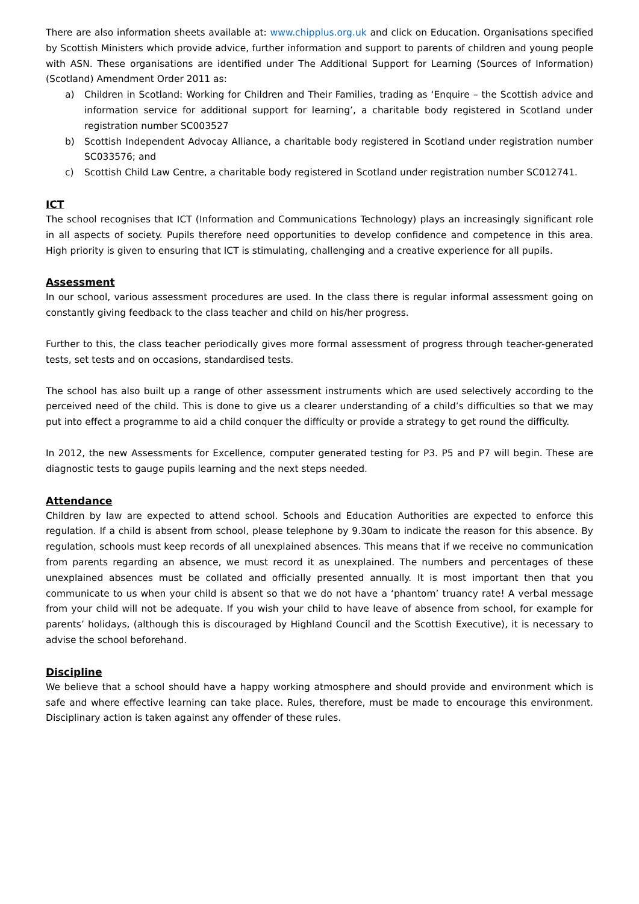There are also information sheets available at: www.chipplus.org.uk and click on Education. Organisations specified by Scottish Ministers which provide advice, further information and support to parents of children and young people with ASN. These organisations are identified under The Additional Support for Learning (Sources of Information) (Scotland) Amendment Order 2011 as:
a) Children in Scotland: Working for Children and Their Families, trading as ‘Enquire – the Scottish advice and information service for additional support for learning’, a charitable body registered in Scotland under registration number SC003527
b) Scottish Independent Advocay Alliance, a charitable body registered in Scotland under registration number SC033576; and
c) Scottish Child Law Centre, a charitable body registered in Scotland under registration number SC012741.
ICT
The school recognises that ICT (Information and Communications Technology) plays an increasingly significant role in all aspects of society. Pupils therefore need opportunities to develop confidence and competence in this area. High priority is given to ensuring that ICT is stimulating, challenging and a creative experience for all pupils.
Assessment
In our school, various assessment procedures are used. In the class there is regular informal assessment going on constantly giving feedback to the class teacher and child on his/her progress.
Further to this, the class teacher periodically gives more formal assessment of progress through teacher-generated tests, set tests and on occasions, standardised tests.
The school has also built up a range of other assessment instruments which are used selectively according to the perceived need of the child. This is done to give us a clearer understanding of a child’s difficulties so that we may put into effect a programme to aid a child conquer the difficulty or provide a strategy to get round the difficulty.
In 2012, the new Assessments for Excellence, computer generated testing for P3. P5 and P7 will begin. These are diagnostic tests to gauge pupils learning and the next steps needed.
Attendance
Children by law are expected to attend school. Schools and Education Authorities are expected to enforce this regulation. If a child is absent from school, please telephone by 9.30am to indicate the reason for this absence. By regulation, schools must keep records of all unexplained absences. This means that if we receive no communication from parents regarding an absence, we must record it as unexplained. The numbers and percentages of these unexplained absences must be collated and officially presented annually. It is most important then that you communicate to us when your child is absent so that we do not have a ‘phantom’ truancy rate! A verbal message from your child will not be adequate. If you wish your child to have leave of absence from school, for example for parents’ holidays, (although this is discouraged by Highland Council and the Scottish Executive), it is necessary to advise the school beforehand.
Discipline
We believe that a school should have a happy working atmosphere and should provide and environment which is safe and where effective learning can take place. Rules, therefore, must be made to encourage this environment. Disciplinary action is taken against any offender of these rules.